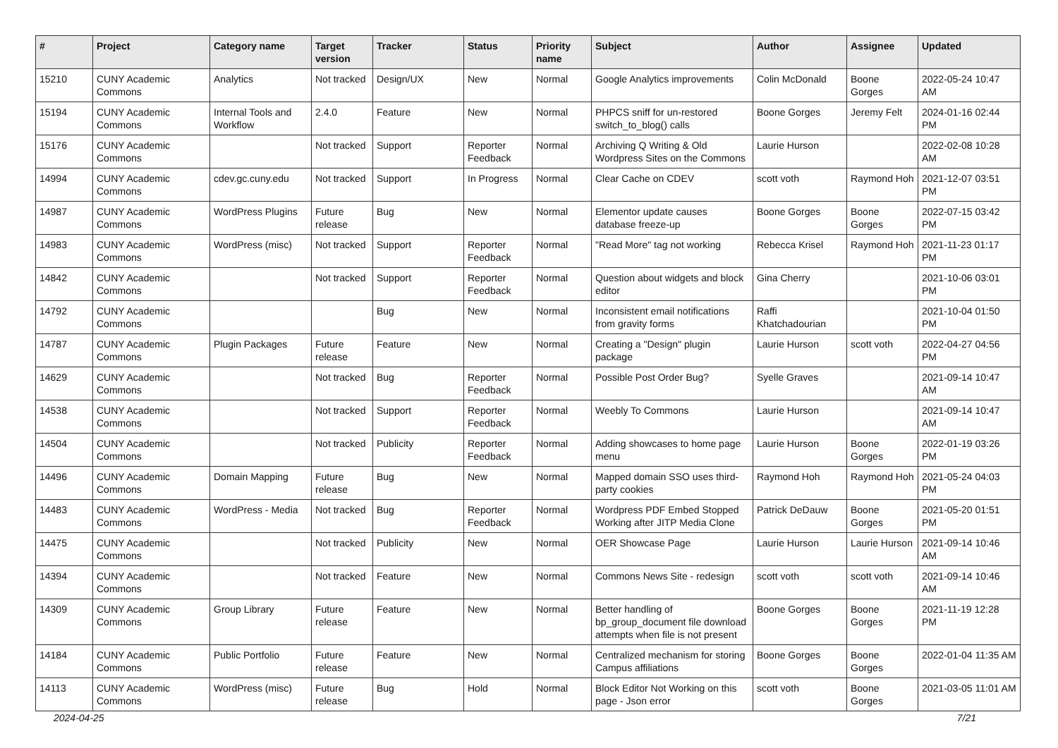| # | Project | Category name | Target version | Tracker | Status | Priority name | Subject | Author | Assignee | Updated |
| --- | --- | --- | --- | --- | --- | --- | --- | --- | --- | --- |
| 15210 | CUNY Academic Commons | Analytics | Not tracked | Design/UX | New | Normal | Google Analytics improvements | Colin McDonald | Boone Gorges | 2022-05-24 10:47 AM |
| 15194 | CUNY Academic Commons | Internal Tools and Workflow | 2.4.0 | Feature | New | Normal | PHPCS sniff for un-restored switch_to_blog() calls | Boone Gorges | Jeremy Felt | 2024-01-16 02:44 PM |
| 15176 | CUNY Academic Commons | | Not tracked | Support | Reporter Feedback | Normal | Archiving Q Writing & Old Wordpress Sites on the Commons | Laurie Hurson | | 2022-02-08 10:28 AM |
| 14994 | CUNY Academic Commons | cdev.gc.cuny.edu | Not tracked | Support | In Progress | Normal | Clear Cache on CDEV | scott voth | Raymond Hoh | 2021-12-07 03:51 PM |
| 14987 | CUNY Academic Commons | WordPress Plugins | Future release | Bug | New | Normal | Elementor update causes database freeze-up | Boone Gorges | Boone Gorges | 2022-07-15 03:42 PM |
| 14983 | CUNY Academic Commons | WordPress (misc) | Not tracked | Support | Reporter Feedback | Normal | "Read More" tag not working | Rebecca Krisel | Raymond Hoh | 2021-11-23 01:17 PM |
| 14842 | CUNY Academic Commons | | Not tracked | Support | Reporter Feedback | Normal | Question about widgets and block editor | Gina Cherry | | 2021-10-06 03:01 PM |
| 14792 | CUNY Academic Commons | | | Bug | New | Normal | Inconsistent email notifications from gravity forms | Raffi Khatchadourian | | 2021-10-04 01:50 PM |
| 14787 | CUNY Academic Commons | Plugin Packages | Future release | Feature | New | Normal | Creating a "Design" plugin package | Laurie Hurson | scott voth | 2022-04-27 04:56 PM |
| 14629 | CUNY Academic Commons | | Not tracked | Bug | Reporter Feedback | Normal | Possible Post Order Bug? | Syelle Graves | | 2021-09-14 10:47 AM |
| 14538 | CUNY Academic Commons | | Not tracked | Support | Reporter Feedback | Normal | Weebly To Commons | Laurie Hurson | | 2021-09-14 10:47 AM |
| 14504 | CUNY Academic Commons | | Not tracked | Publicity | Reporter Feedback | Normal | Adding showcases to home page menu | Laurie Hurson | Boone Gorges | 2022-01-19 03:26 PM |
| 14496 | CUNY Academic Commons | Domain Mapping | Future release | Bug | New | Normal | Mapped domain SSO uses third-party cookies | Raymond Hoh | Raymond Hoh | 2021-05-24 04:03 PM |
| 14483 | CUNY Academic Commons | WordPress - Media | Not tracked | Bug | Reporter Feedback | Normal | Wordpress PDF Embed Stopped Working after JITP Media Clone | Patrick DeDauw | Boone Gorges | 2021-05-20 01:51 PM |
| 14475 | CUNY Academic Commons | | Not tracked | Publicity | New | Normal | OER Showcase Page | Laurie Hurson | Laurie Hurson | 2021-09-14 10:46 AM |
| 14394 | CUNY Academic Commons | | Not tracked | Feature | New | Normal | Commons News Site - redesign | scott voth | scott voth | 2021-09-14 10:46 AM |
| 14309 | CUNY Academic Commons | Group Library | Future release | Feature | New | Normal | Better handling of bp_group_document file download attempts when file is not present | Boone Gorges | Boone Gorges | 2021-11-19 12:28 PM |
| 14184 | CUNY Academic Commons | Public Portfolio | Future release | Feature | New | Normal | Centralized mechanism for storing Campus affiliations | Boone Gorges | Boone Gorges | 2022-01-04 11:35 AM |
| 14113 | CUNY Academic Commons | WordPress (misc) | Future release | Bug | Hold | Normal | Block Editor Not Working on this page - Json error | scott voth | Boone Gorges | 2021-03-05 11:01 AM |
2024-04-25 7/21